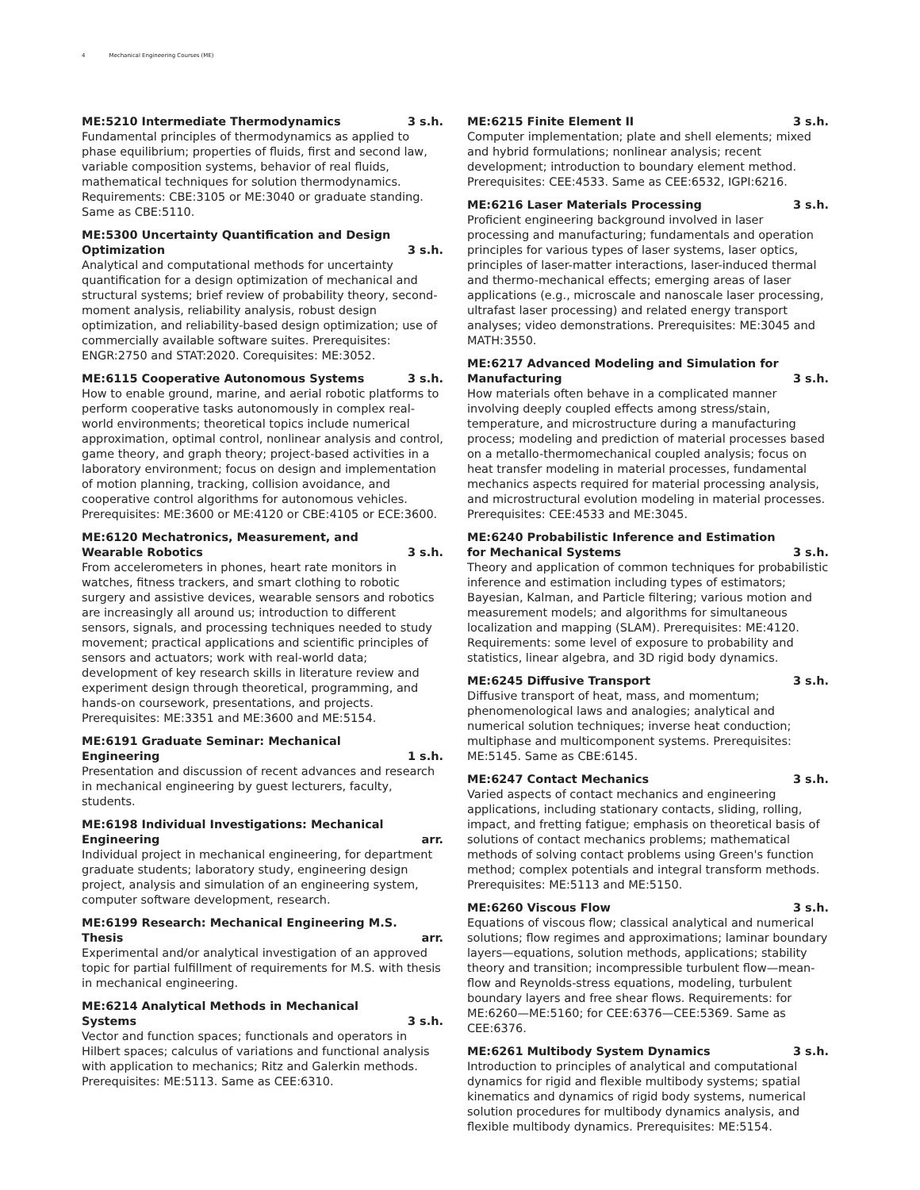4 Mechanical Engineering Courses (ME)
ME:5210 Intermediate Thermodynamics 3 s.h.
Fundamental principles of thermodynamics as applied to phase equilibrium; properties of fluids, first and second law, variable composition systems, behavior of real fluids, mathematical techniques for solution thermodynamics. Requirements: CBE:3105 or ME:3040 or graduate standing. Same as CBE:5110.
ME:5300 Uncertainty Quantification and Design Optimization 3 s.h.
Analytical and computational methods for uncertainty quantification for a design optimization of mechanical and structural systems; brief review of probability theory, second-moment analysis, reliability analysis, robust design optimization, and reliability-based design optimization; use of commercially available software suites. Prerequisites: ENGR:2750 and STAT:2020. Corequisites: ME:3052.
ME:6115 Cooperative Autonomous Systems 3 s.h.
How to enable ground, marine, and aerial robotic platforms to perform cooperative tasks autonomously in complex real-world environments; theoretical topics include numerical approximation, optimal control, nonlinear analysis and control, game theory, and graph theory; project-based activities in a laboratory environment; focus on design and implementation of motion planning, tracking, collision avoidance, and cooperative control algorithms for autonomous vehicles. Prerequisites: ME:3600 or ME:4120 or CBE:4105 or ECE:3600.
ME:6120 Mechatronics, Measurement, and Wearable Robotics 3 s.h.
From accelerometers in phones, heart rate monitors in watches, fitness trackers, and smart clothing to robotic surgery and assistive devices, wearable sensors and robotics are increasingly all around us; introduction to different sensors, signals, and processing techniques needed to study movement; practical applications and scientific principles of sensors and actuators; work with real-world data; development of key research skills in literature review and experiment design through theoretical, programming, and hands-on coursework, presentations, and projects. Prerequisites: ME:3351 and ME:3600 and ME:5154.
ME:6191 Graduate Seminar: Mechanical Engineering 1 s.h.
Presentation and discussion of recent advances and research in mechanical engineering by guest lecturers, faculty, students.
ME:6198 Individual Investigations: Mechanical Engineering arr.
Individual project in mechanical engineering, for department graduate students; laboratory study, engineering design project, analysis and simulation of an engineering system, computer software development, research.
ME:6199 Research: Mechanical Engineering M.S. Thesis arr.
Experimental and/or analytical investigation of an approved topic for partial fulfillment of requirements for M.S. with thesis in mechanical engineering.
ME:6214 Analytical Methods in Mechanical Systems 3 s.h.
Vector and function spaces; functionals and operators in Hilbert spaces; calculus of variations and functional analysis with application to mechanics; Ritz and Galerkin methods. Prerequisites: ME:5113. Same as CEE:6310.
ME:6215 Finite Element II 3 s.h.
Computer implementation; plate and shell elements; mixed and hybrid formulations; nonlinear analysis; recent development; introduction to boundary element method. Prerequisites: CEE:4533. Same as CEE:6532, IGPI:6216.
ME:6216 Laser Materials Processing 3 s.h.
Proficient engineering background involved in laser processing and manufacturing; fundamentals and operation principles for various types of laser systems, laser optics, principles of laser-matter interactions, laser-induced thermal and thermo-mechanical effects; emerging areas of laser applications (e.g., microscale and nanoscale laser processing, ultrafast laser processing) and related energy transport analyses; video demonstrations. Prerequisites: ME:3045 and MATH:3550.
ME:6217 Advanced Modeling and Simulation for Manufacturing 3 s.h.
How materials often behave in a complicated manner involving deeply coupled effects among stress/stain, temperature, and microstructure during a manufacturing process; modeling and prediction of material processes based on a metallo-thermomechanical coupled analysis; focus on heat transfer modeling in material processes, fundamental mechanics aspects required for material processing analysis, and microstructural evolution modeling in material processes. Prerequisites: CEE:4533 and ME:3045.
ME:6240 Probabilistic Inference and Estimation for Mechanical Systems 3 s.h.
Theory and application of common techniques for probabilistic inference and estimation including types of estimators; Bayesian, Kalman, and Particle filtering; various motion and measurement models; and algorithms for simultaneous localization and mapping (SLAM). Prerequisites: ME:4120. Requirements: some level of exposure to probability and statistics, linear algebra, and 3D rigid body dynamics.
ME:6245 Diffusive Transport 3 s.h.
Diffusive transport of heat, mass, and momentum; phenomenological laws and analogies; analytical and numerical solution techniques; inverse heat conduction; multiphase and multicomponent systems. Prerequisites: ME:5145. Same as CBE:6145.
ME:6247 Contact Mechanics 3 s.h.
Varied aspects of contact mechanics and engineering applications, including stationary contacts, sliding, rolling, impact, and fretting fatigue; emphasis on theoretical basis of solutions of contact mechanics problems; mathematical methods of solving contact problems using Green's function method; complex potentials and integral transform methods. Prerequisites: ME:5113 and ME:5150.
ME:6260 Viscous Flow 3 s.h.
Equations of viscous flow; classical analytical and numerical solutions; flow regimes and approximations; laminar boundary layers—equations, solution methods, applications; stability theory and transition; incompressible turbulent flow—mean-flow and Reynolds-stress equations, modeling, turbulent boundary layers and free shear flows. Requirements: for ME:6260—ME:5160; for CEE:6376—CEE:5369. Same as CEE:6376.
ME:6261 Multibody System Dynamics 3 s.h.
Introduction to principles of analytical and computational dynamics for rigid and flexible multibody systems; spatial kinematics and dynamics of rigid body systems, numerical solution procedures for multibody dynamics analysis, and flexible multibody dynamics. Prerequisites: ME:5154.